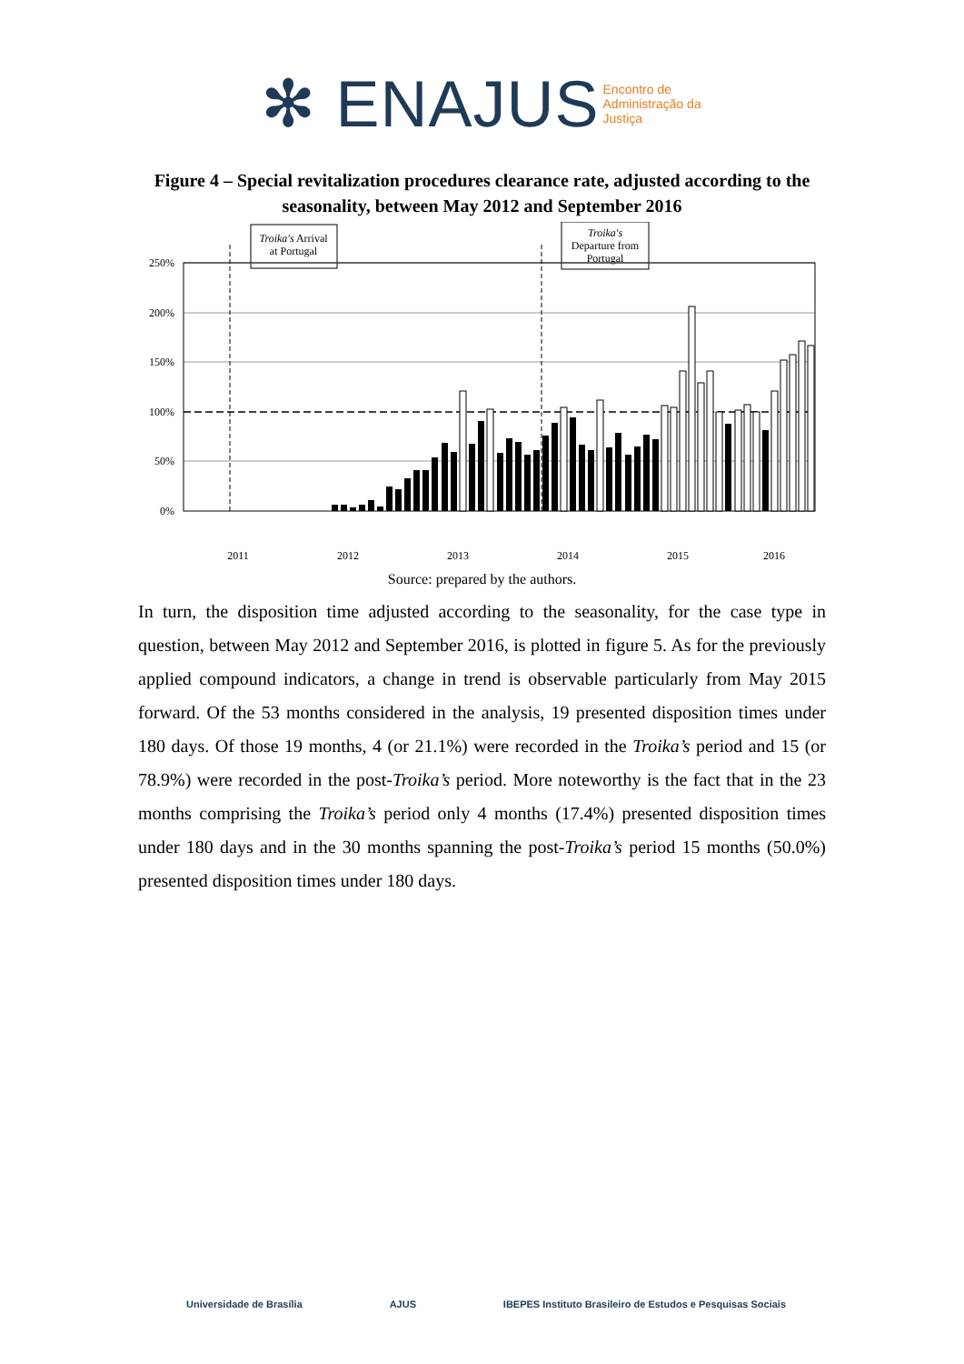✻ ENAJUS Encontro de Administração da Justiça
Figure 4 – Special revitalization procedures clearance rate, adjusted according to the seasonality, between May 2012 and September 2016
Troika's Arrival
at Portugal
Troika's
Departure from
Portugal
250%
200%
150%
100%
50%
0%
2011
2012
2013
2014
2015
2016
Source: prepared by the authors.
In turn, the disposition time adjusted according to the seasonality, for the case type in question, between May 2012 and September 2016, is plotted in figure 5. As for the previously applied compound indicators, a change in trend is observable particularly from May 2015 forward. Of the 53 months considered in the analysis, 19 presented disposition times under 180 days. Of those 19 months, 4 (or 21.1%) were recorded in the Troika’s period and 15 (or 78.9%) were recorded in the post-Troika’s period. More noteworthy is the fact that in the 23 months comprising the Troika’s period only 4 months (17.4%) presented disposition times under 180 days and in the 30 months spanning the post-Troika’s period 15 months (50.0%) presented disposition times under 180 days.
Universidade de Brasília AJUS IBEPES Instituto Brasileiro de Estudos e Pesquisas Sociais